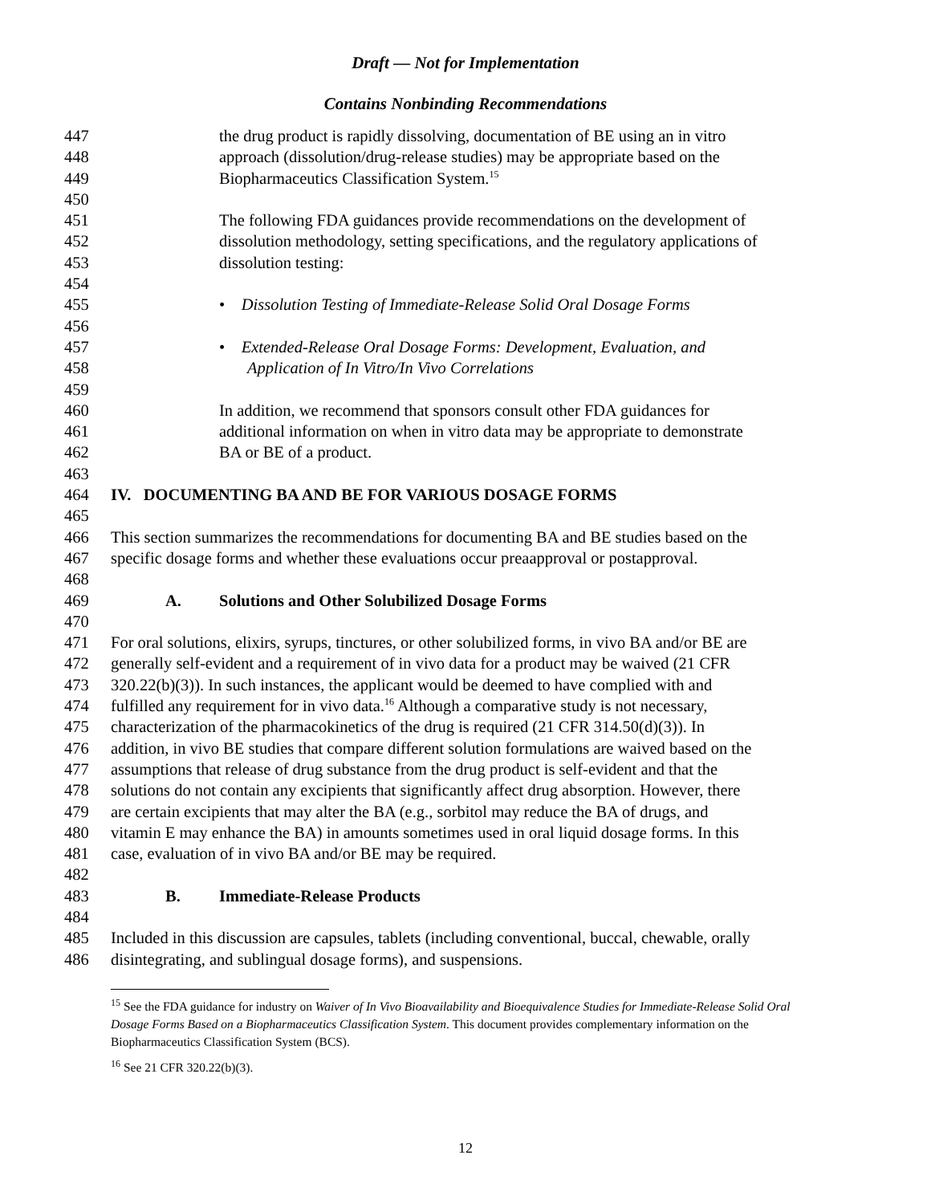Draft — Not for Implementation
Contains Nonbinding Recommendations
447 the drug product is rapidly dissolving, documentation of BE using an in vitro
448 approach (dissolution/drug-release studies) may be appropriate based on the
449 Biopharmaceutics Classification System.<sup>15</sup>
450
451 The following FDA guidances provide recommendations on the development of
452 dissolution methodology, setting specifications, and the regulatory applications of
453 dissolution testing:
454
455 • Dissolution Testing of Immediate-Release Solid Oral Dosage Forms
456
457 • Extended-Release Oral Dosage Forms: Development, Evaluation, and
458 Application of In Vitro/In Vivo Correlations
459
460 In addition, we recommend that sponsors consult other FDA guidances for
461 additional information on when in vitro data may be appropriate to demonstrate
462 BA or BE of a product.
463
464 IV. DOCUMENTING BA AND BE FOR VARIOUS DOSAGE FORMS
465
466 This section summarizes the recommendations for documenting BA and BE studies based on the
467 specific dosage forms and whether these evaluations occur preaapproval or postapproval.
468
469 A. Solutions and Other Solubilized Dosage Forms
470
471 For oral solutions, elixirs, syrups, tinctures, or other solubilized forms, in vivo BA and/or BE are
472 generally self-evident and a requirement of in vivo data for a product may be waived (21 CFR
473 320.22(b)(3)). In such instances, the applicant would be deemed to have complied with and
474 fulfilled any requirement for in vivo data.<sup>16</sup> Although a comparative study is not necessary,
475 characterization of the pharmacokinetics of the drug is required (21 CFR 314.50(d)(3)). In
476 addition, in vivo BE studies that compare different solution formulations are waived based on the
477 assumptions that release of drug substance from the drug product is self-evident and that the
478 solutions do not contain any excipients that significantly affect drug absorption. However, there
479 are certain excipients that may alter the BA (e.g., sorbitol may reduce the BA of drugs, and
480 vitamin E may enhance the BA) in amounts sometimes used in oral liquid dosage forms. In this
481 case, evaluation of in vivo BA and/or BE may be required.
482
483 B. Immediate-Release Products
484
485 Included in this discussion are capsules, tablets (including conventional, buccal, chewable, orally
486 disintegrating, and sublingual dosage forms), and suspensions.
<sup>15</sup> See the FDA guidance for industry on Waiver of In Vivo Bioavailability and Bioequivalence Studies for Immediate-Release Solid Oral Dosage Forms Based on a Biopharmaceutics Classification System. This document provides complementary information on the Biopharmaceutics Classification System (BCS).
<sup>16</sup> See 21 CFR 320.22(b)(3).
12